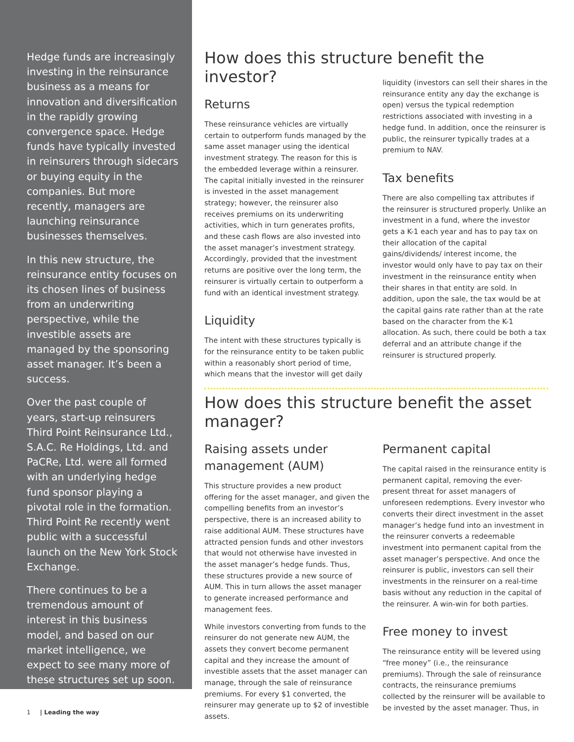Hedge funds are increasingly investing in the reinsurance business as a means for innovation and diversification in the rapidly growing convergence space. Hedge funds have typically invested in reinsurers through sidecars or buying equity in the companies. But more recently, managers are launching reinsurance businesses themselves.
In this new structure, the reinsurance entity focuses on its chosen lines of business from an underwriting perspective, while the investible assets are managed by the sponsoring asset manager. It’s been a success.
Over the past couple of years, start-up reinsurers Third Point Reinsurance Ltd., S.A.C. Re Holdings, Ltd. and PaCRe, Ltd. were all formed with an underlying hedge fund sponsor playing a pivotal role in the formation. Third Point Re recently went public with a successful launch on the New York Stock Exchange.
There continues to be a tremendous amount of interest in this business model, and based on our market intelligence, we expect to see many more of these structures set up soon.
How does this structure benefit the investor?
Returns
These reinsurance vehicles are virtually certain to outperform funds managed by the same asset manager using the identical investment strategy. The reason for this is the embedded leverage within a reinsurer. The capital initially invested in the reinsurer is invested in the asset management strategy; however, the reinsurer also receives premiums on its underwriting activities, which in turn generates profits, and these cash flows are also invested into the asset manager’s investment strategy. Accordingly, provided that the investment returns are positive over the long term, the reinsurer is virtually certain to outperform a fund with an identical investment strategy.
Liquidity
The intent with these structures typically is for the reinsurance entity to be taken public within a reasonably short period of time, which means that the investor will get daily
liquidity (investors can sell their shares in the reinsurance entity any day the exchange is open) versus the typical redemption restrictions associated with investing in a hedge fund. In addition, once the reinsurer is public, the reinsurer typically trades at a premium to NAV.
Tax benefits
There are also compelling tax attributes if the reinsurer is structured properly. Unlike an investment in a fund, where the investor gets a K-1 each year and has to pay tax on their allocation of the capital gains/dividends/ interest income, the investor would only have to pay tax on their investment in the reinsurance entity when their shares in that entity are sold. In addition, upon the sale, the tax would be at the capital gains rate rather than at the rate based on the character from the K-1 allocation. As such, there could be both a tax deferral and an attribute change if the reinsurer is structured properly.
How does this structure benefit the asset manager?
Raising assets under management (AUM)
This structure provides a new product offering for the asset manager, and given the compelling benefits from an investor’s perspective, there is an increased ability to raise additional AUM. These structures have attracted pension funds and other investors that would not otherwise have invested in the asset manager’s hedge funds. Thus, these structures provide a new source of AUM. This in turn allows the asset manager to generate increased performance and management fees.
While investors converting from funds to the reinsurer do not generate new AUM, the assets they convert become permanent capital and they increase the amount of investible assets that the asset manager can manage, through the sale of reinsurance premiums. For every $1 converted, the reinsurer may generate up to $2 of investible assets.
Permanent capital
The capital raised in the reinsurance entity is permanent capital, removing the ever-present threat for asset managers of unforeseen redemptions. Every investor who converts their direct investment in the asset manager’s hedge fund into an investment in the reinsurer converts a redeemable investment into permanent capital from the asset manager’s perspective. And once the reinsurer is public, investors can sell their investments in the reinsurer on a real-time basis without any reduction in the capital of the reinsurer. A win-win for both parties.
Free money to invest
The reinsurance entity will be levered using “free money” (i.e., the reinsurance premiums). Through the sale of reinsurance contracts, the reinsurance premiums collected by the reinsurer will be available to be invested by the asset manager. Thus, in
1 | Leading the way